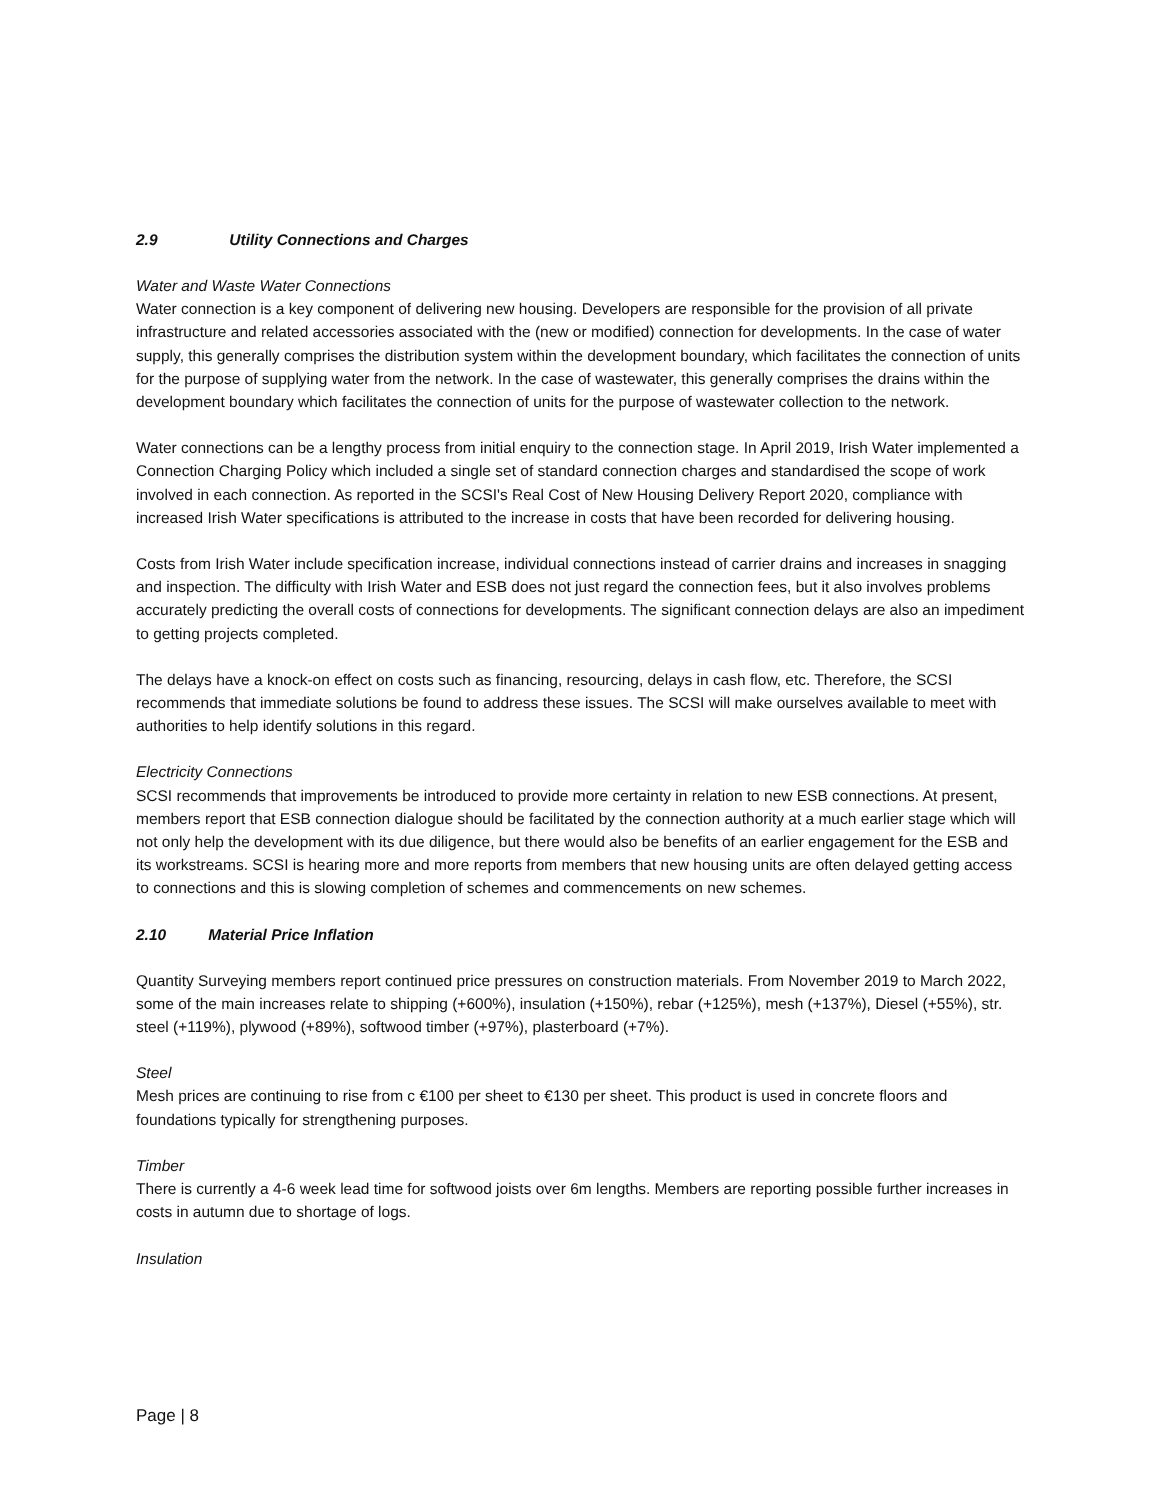2.9 Utility Connections and Charges
Water and Waste Water Connections
Water connection is a key component of delivering new housing. Developers are responsible for the provision of all private infrastructure and related accessories associated with the (new or modified) connection for developments. In the case of water supply, this generally comprises the distribution system within the development boundary, which facilitates the connection of units for the purpose of supplying water from the network. In the case of wastewater, this generally comprises the drains within the development boundary which facilitates the connection of units for the purpose of wastewater collection to the network.
Water connections can be a lengthy process from initial enquiry to the connection stage. In April 2019, Irish Water implemented a Connection Charging Policy which included a single set of standard connection charges and standardised the scope of work involved in each connection. As reported in the SCSI's Real Cost of New Housing Delivery Report 2020, compliance with increased Irish Water specifications is attributed to the increase in costs that have been recorded for delivering housing.
Costs from Irish Water include specification increase, individual connections instead of carrier drains and increases in snagging and inspection. The difficulty with Irish Water and ESB does not just regard the connection fees, but it also involves problems accurately predicting the overall costs of connections for developments. The significant connection delays are also an impediment to getting projects completed.
The delays have a knock-on effect on costs such as financing, resourcing, delays in cash flow, etc. Therefore, the SCSI recommends that immediate solutions be found to address these issues. The SCSI will make ourselves available to meet with authorities to help identify solutions in this regard.
Electricity Connections
SCSI recommends that improvements be introduced to provide more certainty in relation to new ESB connections. At present, members report that ESB connection dialogue should be facilitated by the connection authority at a much earlier stage which will not only help the development with its due diligence, but there would also be benefits of an earlier engagement for the ESB and its workstreams. SCSI is hearing more and more reports from members that new housing units are often delayed getting access to connections and this is slowing completion of schemes and commencements on new schemes.
2.10 Material Price Inflation
Quantity Surveying members report continued price pressures on construction materials. From November 2019 to March 2022, some of the main increases relate to shipping (+600%), insulation (+150%), rebar (+125%), mesh (+137%), Diesel (+55%), str. steel (+119%), plywood (+89%), softwood timber (+97%), plasterboard (+7%).
Steel
Mesh prices are continuing to rise from c €100 per sheet to €130 per sheet. This product is used in concrete floors and foundations typically for strengthening purposes.
Timber
There is currently a 4-6 week lead time for softwood joists over 6m lengths. Members are reporting possible further increases in costs in autumn due to shortage of logs.
Insulation
Page | 8